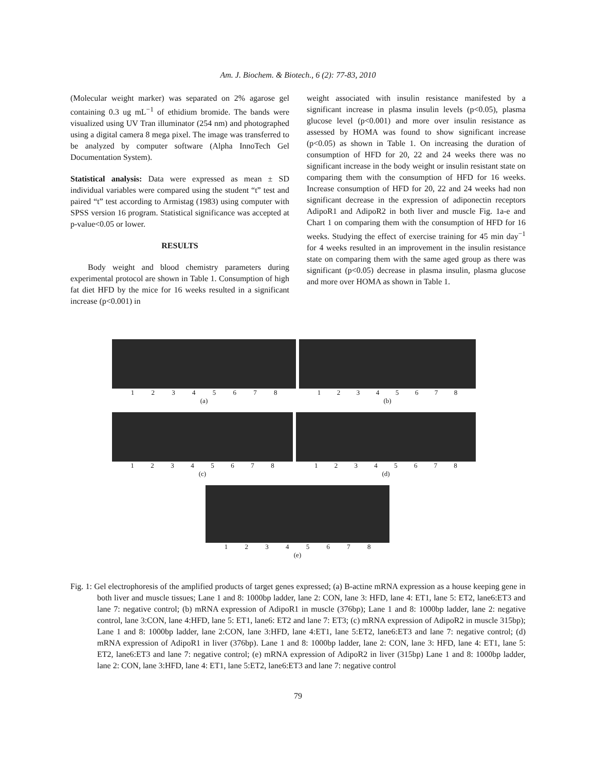Am. J. Biochem. & Biotech., 6 (2): 77-83, 2010
(Molecular weight marker) was separated on 2% agarose gel containing 0.3 ug mL<sup>−1</sup> of ethidium bromide. The bands were visualized using UV Tran illuminator (254 nm) and photographed using a digital camera 8 mega pixel. The image was transferred to be analyzed by computer software (Alpha InnoTech Gel Documentation System).
Statistical analysis: Data were expressed as mean ± SD individual variables were compared using the student “t” test and paired “t” test according to Armistag (1983) using computer with SPSS version 16 program. Statistical significance was accepted at p-value<0.05 or lower.
RESULTS
Body weight and blood chemistry parameters during experimental protocol are shown in Table 1. Consumption of high fat diet HFD by the mice for 16 weeks resulted in a significant increase (p<0.001) in
weight associated with insulin resistance manifested by a significant increase in plasma insulin levels (p<0.05), plasma glucose level (p<0.001) and more over insulin resistance as assessed by HOMA was found to show significant increase (p<0.05) as shown in Table 1. On increasing the duration of consumption of HFD for 20, 22 and 24 weeks there was no significant increase in the body weight or insulin resistant state on comparing them with the consumption of HFD for 16 weeks. Increase consumption of HFD for 20, 22 and 24 weeks had non significant decrease in the expression of adiponectin receptors AdipoR1 and AdipoR2 in both liver and muscle Fig. 1a-e and Chart 1 on comparing them with the consumption of HFD for 16 weeks. Studying the effect of exercise training for 45 min day<sup>−1</sup> for 4 weeks resulted in an improvement in the insulin resistance state on comparing them with the same aged group as there was significant (p<0.05) decrease in plasma insulin, plasma glucose and more over HOMA as shown in Table 1.
12345678
(a)
12345678
(b)
12345678
(c)
12345678
(d)
12345678
(e)
Fig. 1: Gel electrophoresis of the amplified products of target genes expressed; (a) B-actine mRNA expression as a house keeping gene in both liver and muscle tissues; Lane 1 and 8: 1000bp ladder, lane 2: CON, lane 3: HFD, lane 4: ET1, lane 5: ET2, lane6:ET3 and lane 7: negative control; (b) mRNA expression of AdipoR1 in muscle (376bp); Lane 1 and 8: 1000bp ladder, lane 2: negative control, lane 3:CON, lane 4:HFD, lane 5: ET1, lane6: ET2 and lane 7: ET3; (c) mRNA expression of AdipoR2 in muscle 315bp); Lane 1 and 8: 1000bp ladder, lane 2:CON, lane 3:HFD, lane 4:ET1, lane 5:ET2, lane6:ET3 and lane 7: negative control; (d) mRNA expression of AdipoR1 in liver (376bp). Lane 1 and 8: 1000bp ladder, lane 2: CON, lane 3: HFD, lane 4: ET1, lane 5: ET2, lane6:ET3 and lane 7: negative control; (e) mRNA expression of AdipoR2 in liver (315bp) Lane 1 and 8: 1000bp ladder, lane 2: CON, lane 3:HFD, lane 4: ET1, lane 5:ET2, lane6:ET3 and lane 7: negative control
79